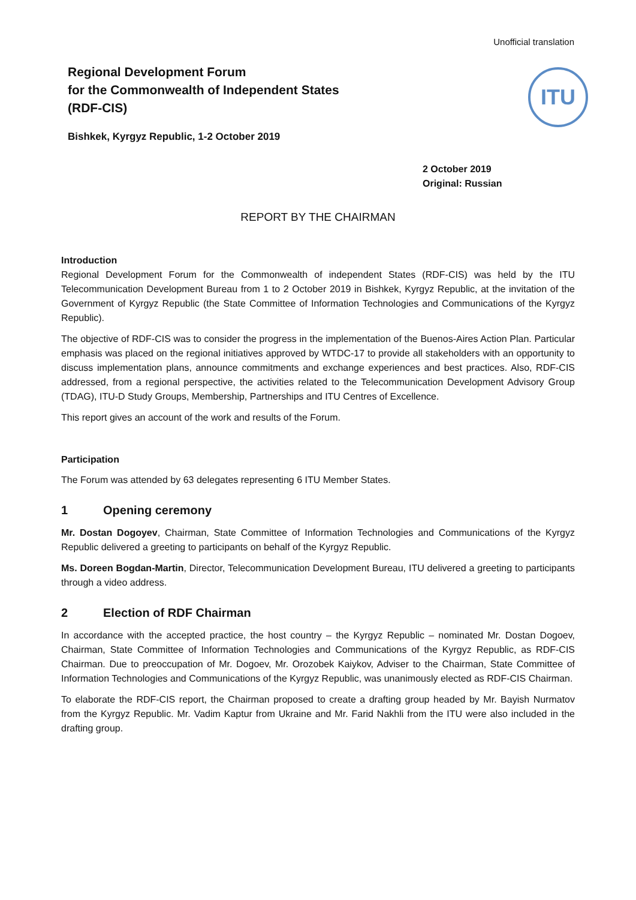Unofficial translation
Regional Development Forum
for the Commonwealth of Independent States
(RDF-CIS)
Bishkek, Kyrgyz Republic, 1-2 October 2019
ITU
2 October 2019
Original: Russian
REPORT BY THE CHAIRMAN
Introduction
Regional Development Forum for the Commonwealth of independent States (RDF-CIS) was held by the ITU Telecommunication Development Bureau from 1 to 2 October 2019 in Bishkek, Kyrgyz Republic, at the invitation of the Government of Kyrgyz Republic (the State Committee of Information Technologies and Communications of the Kyrgyz Republic).
The objective of RDF-CIS was to consider the progress in the implementation of the Buenos-Aires Action Plan. Particular emphasis was placed on the regional initiatives approved by WTDC-17 to provide all stakeholders with an opportunity to discuss implementation plans, announce commitments and exchange experiences and best practices. Also, RDF-CIS addressed, from a regional perspective, the activities related to the Telecommunication Development Advisory Group (TDAG), ITU-D Study Groups, Membership, Partnerships and ITU Centres of Excellence.
This report gives an account of the work and results of the Forum.
Participation
The Forum was attended by 63 delegates representing 6 ITU Member States.
1 Opening ceremony
Mr. Dostan Dogoyev, Chairman, State Committee of Information Technologies and Communications of the Kyrgyz Republic delivered a greeting to participants on behalf of the Kyrgyz Republic.
Ms. Doreen Bogdan-Martin, Director, Telecommunication Development Bureau, ITU delivered a greeting to participants through a video address.
2 Election of RDF Chairman
In accordance with the accepted practice, the host country – the Kyrgyz Republic – nominated Mr. Dostan Dogoev, Chairman, State Committee of Information Technologies and Communications of the Kyrgyz Republic, as RDF-CIS Chairman. Due to preoccupation of Mr. Dogoev, Mr. Orozobek Kaiykov, Adviser to the Chairman, State Committee of Information Technologies and Communications of the Kyrgyz Republic, was unanimously elected as RDF-CIS Chairman.
To elaborate the RDF-CIS report, the Chairman proposed to create a drafting group headed by Mr. Bayish Nurmatov from the Kyrgyz Republic. Mr. Vadim Kaptur from Ukraine and Mr. Farid Nakhli from the ITU were also included in the drafting group.